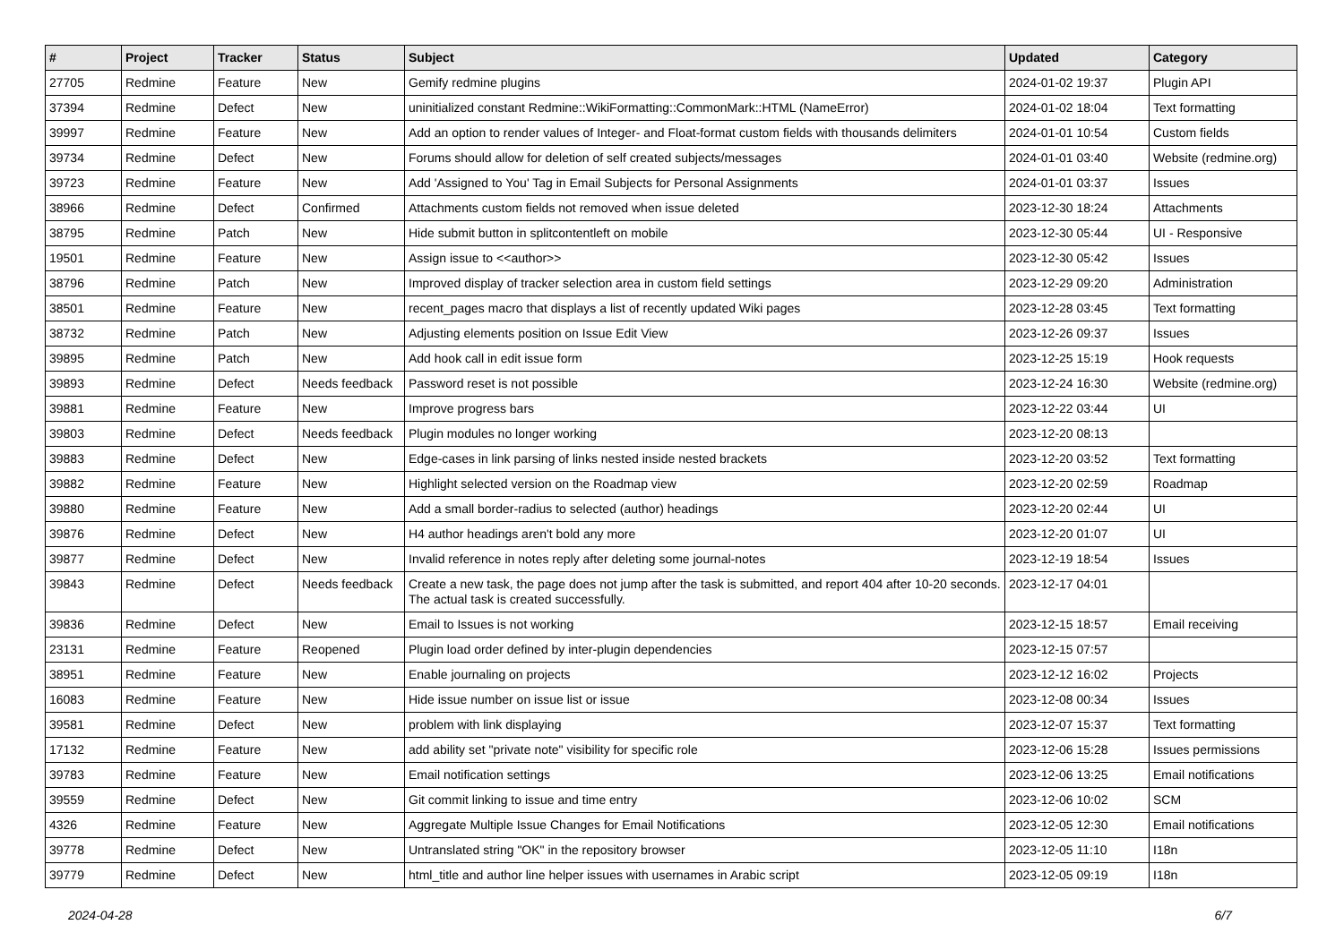| # | Project | Tracker | Status | Subject | Updated | Category |
| --- | --- | --- | --- | --- | --- | --- |
| 27705 | Redmine | Feature | New | Gemify redmine plugins | 2024-01-02 19:37 | Plugin API |
| 37394 | Redmine | Defect | New | uninitialized constant Redmine::WikiFormatting::CommonMark::HTML (NameError) | 2024-01-02 18:04 | Text formatting |
| 39997 | Redmine | Feature | New | Add an option to render values of Integer- and Float-format custom fields with thousands delimiters | 2024-01-01 10:54 | Custom fields |
| 39734 | Redmine | Defect | New | Forums should allow for deletion of self created subjects/messages | 2024-01-01 03:40 | Website (redmine.org) |
| 39723 | Redmine | Feature | New | Add 'Assigned to You' Tag in Email Subjects for Personal Assignments | 2024-01-01 03:37 | Issues |
| 38966 | Redmine | Defect | Confirmed | Attachments custom fields not removed when issue deleted | 2023-12-30 18:24 | Attachments |
| 38795 | Redmine | Patch | New | Hide submit button in splitcontentleft on mobile | 2023-12-30 05:44 | UI - Responsive |
| 19501 | Redmine | Feature | New | Assign issue to <<author>> | 2023-12-30 05:42 | Issues |
| 38796 | Redmine | Patch | New | Improved display of tracker selection area in custom field settings | 2023-12-29 09:20 | Administration |
| 38501 | Redmine | Feature | New | recent_pages macro that displays a list of recently updated Wiki pages | 2023-12-28 03:45 | Text formatting |
| 38732 | Redmine | Patch | New | Adjusting elements position on Issue Edit View | 2023-12-26 09:37 | Issues |
| 39895 | Redmine | Patch | New | Add hook call in edit issue form | 2023-12-25 15:19 | Hook requests |
| 39893 | Redmine | Defect | Needs feedback | Password reset is not possible | 2023-12-24 16:30 | Website (redmine.org) |
| 39881 | Redmine | Feature | New | Improve progress bars | 2023-12-22 03:44 | UI |
| 39803 | Redmine | Defect | Needs feedback | Plugin modules no longer working | 2023-12-20 08:13 | |
| 39883 | Redmine | Defect | New | Edge-cases in link parsing of links nested inside nested brackets | 2023-12-20 03:52 | Text formatting |
| 39882 | Redmine | Feature | New | Highlight selected version on the Roadmap view | 2023-12-20 02:59 | Roadmap |
| 39880 | Redmine | Feature | New | Add a small border-radius to selected (author) headings | 2023-12-20 02:44 | UI |
| 39876 | Redmine | Defect | New | H4 author headings aren't bold any more | 2023-12-20 01:07 | UI |
| 39877 | Redmine | Defect | New | Invalid reference in notes reply after deleting some journal-notes | 2023-12-19 18:54 | Issues |
| 39843 | Redmine | Defect | Needs feedback | Create a new task, the page does not jump after the task is submitted, and report 404 after 10-20 seconds. The actual task is created successfully. | 2023-12-17 04:01 | |
| 39836 | Redmine | Defect | New | Email to Issues is not working | 2023-12-15 18:57 | Email receiving |
| 23131 | Redmine | Feature | Reopened | Plugin load order defined by inter-plugin dependencies | 2023-12-15 07:57 | |
| 38951 | Redmine | Feature | New | Enable journaling on projects | 2023-12-12 16:02 | Projects |
| 16083 | Redmine | Feature | New | Hide issue number on issue list or issue | 2023-12-08 00:34 | Issues |
| 39581 | Redmine | Defect | New | problem with link displaying | 2023-12-07 15:37 | Text formatting |
| 17132 | Redmine | Feature | New | add ability set "private note" visibility for specific role | 2023-12-06 15:28 | Issues permissions |
| 39783 | Redmine | Feature | New | Email notification settings | 2023-12-06 13:25 | Email notifications |
| 39559 | Redmine | Defect | New | Git commit linking to issue and time entry | 2023-12-06 10:02 | SCM |
| 4326 | Redmine | Feature | New | Aggregate Multiple Issue Changes for Email Notifications | 2023-12-05 12:30 | Email notifications |
| 39778 | Redmine | Defect | New | Untranslated string "OK" in the repository browser | 2023-12-05 11:10 | I18n |
| 39779 | Redmine | Defect | New | html_title and author line helper issues with usernames in Arabic script | 2023-12-05 09:19 | I18n |
2024-04-28 6/7